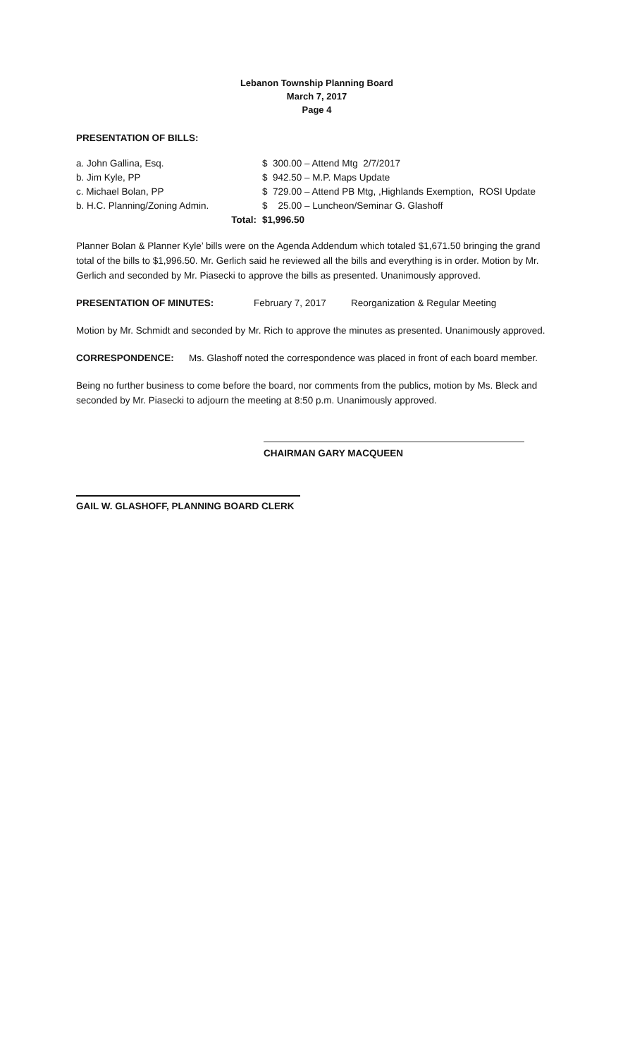Lebanon Township Planning Board
March 7, 2017
Page 4
PRESENTATION OF BILLS:
| a. John Gallina, Esq. | $ 300.00 – Attend Mtg 2/7/2017 |
| b. Jim Kyle, PP | $ 942.50 – M.P. Maps Update |
| c. Michael Bolan, PP | $ 729.00 – Attend PB Mtg, ,Highlands Exemption, ROSI Update |
| b. H.C. Planning/Zoning Admin. | $ 25.00 – Luncheon/Seminar G. Glashoff |
| Total: | $1,996.50 |
Planner Bolan & Planner Kyle’ bills were on the Agenda Addendum which totaled $1,671.50 bringing the grand total of the bills to $1,996.50. Mr. Gerlich said he reviewed all the bills and everything is in order. Motion by Mr. Gerlich and seconded by Mr. Piasecki to approve the bills as presented. Unanimously approved.
PRESENTATION OF MINUTES: February 7, 2017 Reorganization & Regular Meeting
Motion by Mr. Schmidt and seconded by Mr. Rich to approve the minutes as presented. Unanimously approved.
CORRESPONDENCE: Ms. Glashoff noted the correspondence was placed in front of each board member.
Being no further business to come before the board, nor comments from the publics, motion by Ms. Bleck and seconded by Mr. Piasecki to adjourn the meeting at 8:50 p.m. Unanimously approved.
CHAIRMAN GARY MACQUEEN
GAIL W. GLASHOFF, PLANNING BOARD CLERK